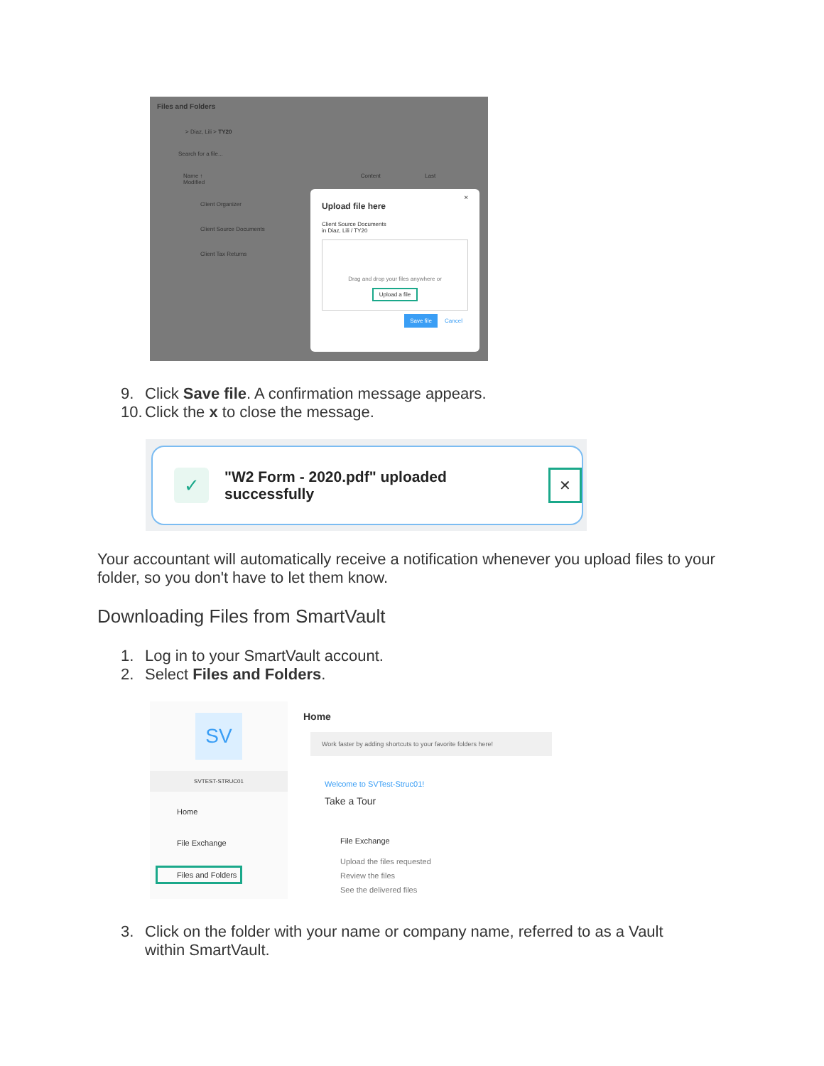Files and Folders
> Diaz, Lili > TY20
Search for a file...
Name ↑ Content Last Modified
Client Organizer
Client Source Documents
Client Tax Returns
×
Upload file here
Client Source Documents
in Diaz, Lili / TY20
Drag and drop your files anywhere or
Upload a file
Save file Cancel
9. Click Save file. A confirmation message appears.
10. Click the x to close the message.
✓ "W2 Form - 2020.pdf" uploaded successfully ✕
Your accountant will automatically receive a notification whenever you upload files to your folder, so you don't have to let them know.
Downloading Files from SmartVault
1. Log in to your SmartVault account.
2. Select Files and Folders.
SV
SVTEST-STRUC01
Home
File Exchange
Files and Folders
Home
Work faster by adding shortcuts to your favorite folders here!
Welcome to SVTest-Struc01!
Take a Tour
File Exchange
Upload the files requested
Review the files
See the delivered files
3. Click on the folder with your name or company name, referred to as a Vault within SmartVault.